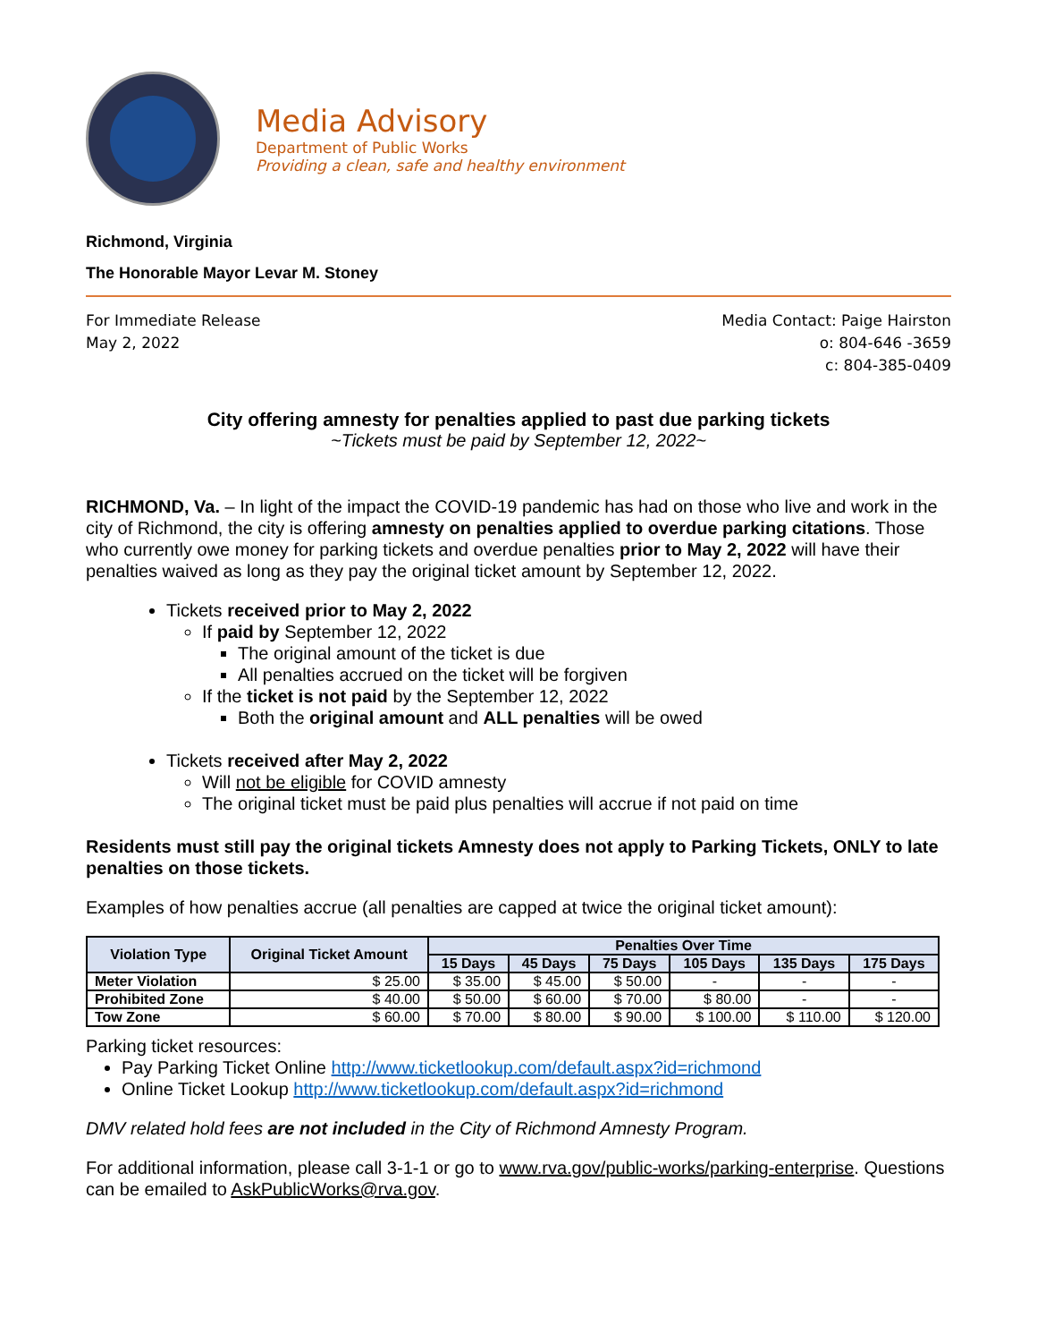Media Advisory
Department of Public Works
Providing a clean, safe and healthy environment
Richmond, Virginia
The Honorable Mayor Levar M. Stoney
For Immediate Release
May 2, 2022
Media Contact: Paige Hairston
o: 804-646 -3659
c: 804-385-0409
City offering amnesty for penalties applied to past due parking tickets
~Tickets must be paid by September 12, 2022~
RICHMOND, Va. – In light of the impact the COVID-19 pandemic has had on those who live and work in the city of Richmond, the city is offering amnesty on penalties applied to overdue parking citations. Those who currently owe money for parking tickets and overdue penalties prior to May 2, 2022 will have their penalties waived as long as they pay the original ticket amount by September 12, 2022.
Tickets received prior to May 2, 2022
If paid by September 12, 2022
The original amount of the ticket is due
All penalties accrued on the ticket will be forgiven
If the ticket is not paid by the September 12, 2022
Both the original amount and ALL penalties will be owed
Tickets received after May 2, 2022
Will not be eligible for COVID amnesty
The original ticket must be paid plus penalties will accrue if not paid on time
Residents must still pay the original tickets Amnesty does not apply to Parking Tickets, ONLY to late penalties on those tickets.
Examples of how penalties accrue (all penalties are capped at twice the original ticket amount):
| Violation Type | Original Ticket Amount | Penalties Over Time | | | | | |
| --- | --- | --- | --- | --- | --- | --- | --- |
| | | 15 Days | 45 Days | 75 Days | 105 Days | 135 Days | 175 Days |
| Meter Violation | $ 25.00 | $ 35.00 | $ 45.00 | $ 50.00 | - | - | - |
| Prohibited Zone | $ 40.00 | $ 50.00 | $ 60.00 | $ 70.00 | $ 80.00 | - | - |
| Tow Zone | $ 60.00 | $ 70.00 | $ 80.00 | $ 90.00 | $ 100.00 | $ 110.00 | $ 120.00 |
Parking ticket resources:
Pay Parking Ticket Online http://www.ticketlookup.com/default.aspx?id=richmond
Online Ticket Lookup http://www.ticketlookup.com/default.aspx?id=richmond
DMV related hold fees are not included in the City of Richmond Amnesty Program.
For additional information, please call 3-1-1 or go to www.rva.gov/public-works/parking-enterprise. Questions can be emailed to AskPublicWorks@rva.gov.